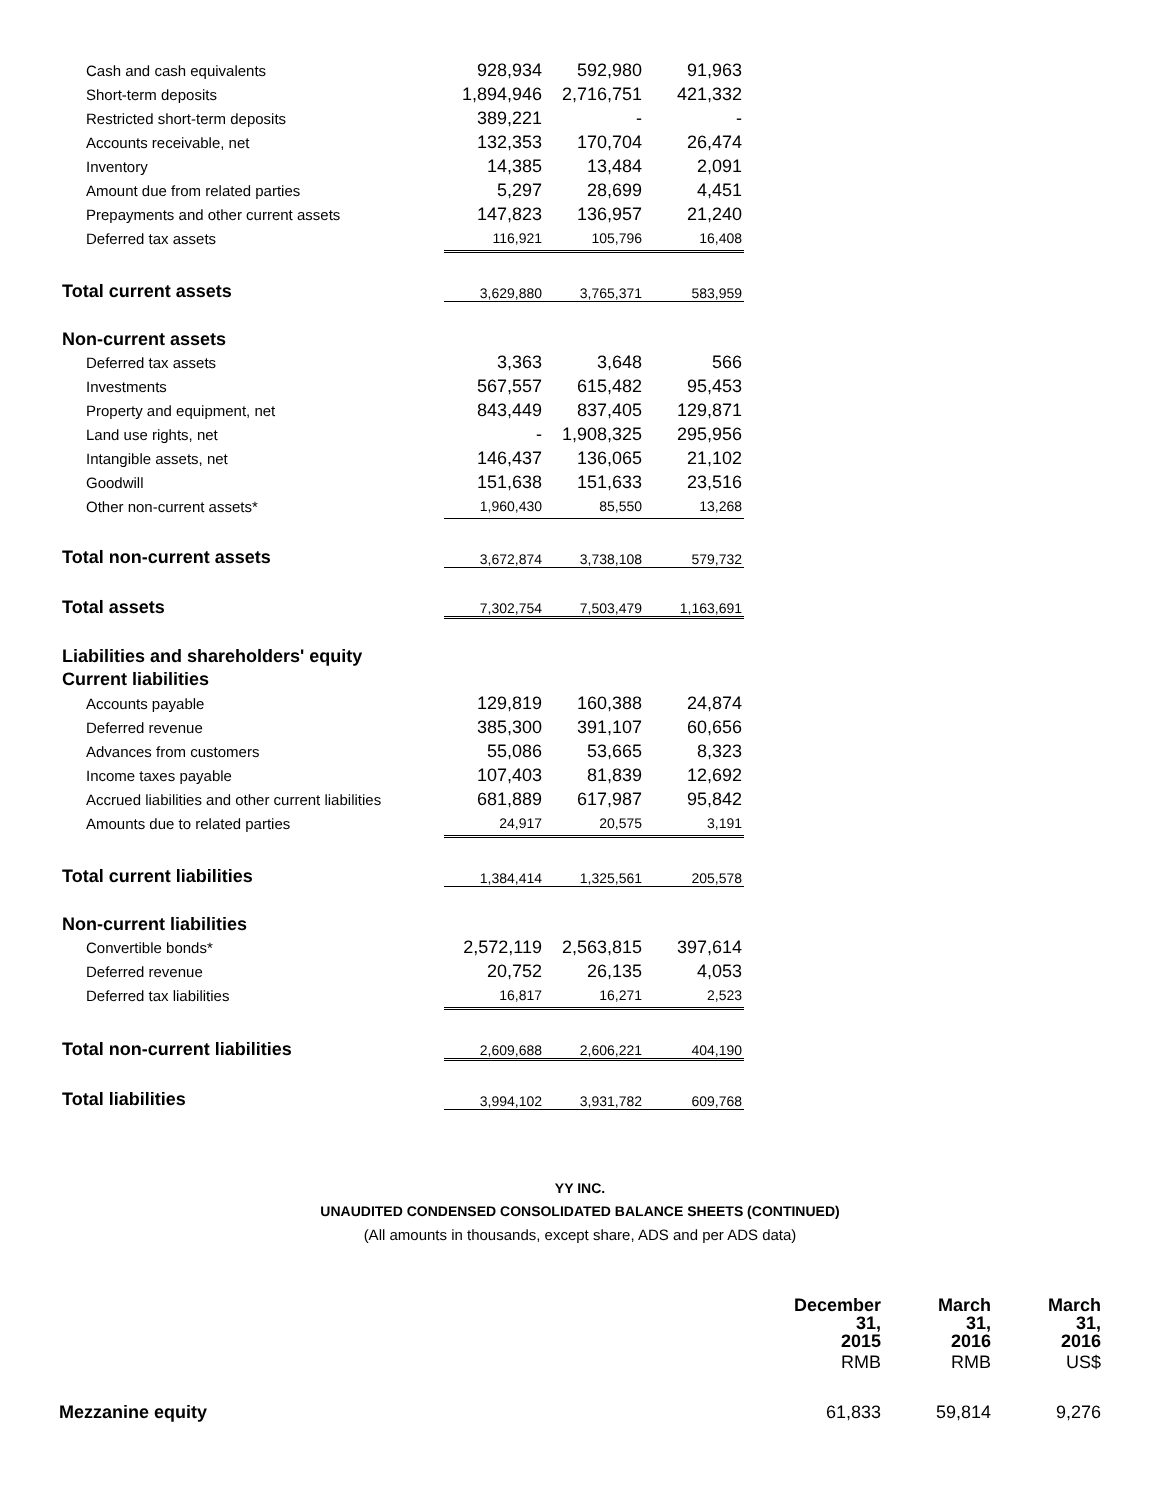| Cash and cash equivalents | 928,934 | 592,980 | 91,963 |
| Short-term deposits | 1,894,946 | 2,716,751 | 421,332 |
| Restricted short-term deposits | 389,221 | - | - |
| Accounts receivable, net | 132,353 | 170,704 | 26,474 |
| Inventory | 14,385 | 13,484 | 2,091 |
| Amount due from related parties | 5,297 | 28,699 | 4,451 |
| Prepayments and other current assets | 147,823 | 136,957 | 21,240 |
| Deferred tax assets | 116,921 | 105,796 | 16,408 |
| Total current assets | 3,629,880 | 3,765,371 | 583,959 |
| Non-current assets | | | |
| Deferred tax assets | 3,363 | 3,648 | 566 |
| Investments | 567,557 | 615,482 | 95,453 |
| Property and equipment, net | 843,449 | 837,405 | 129,871 |
| Land use rights, net | - | 1,908,325 | 295,956 |
| Intangible assets, net | 146,437 | 136,065 | 21,102 |
| Goodwill | 151,638 | 151,633 | 23,516 |
| Other non-current assets* | 1,960,430 | 85,550 | 13,268 |
| Total non-current assets | 3,672,874 | 3,738,108 | 579,732 |
| Total assets | 7,302,754 | 7,503,479 | 1,163,691 |
| Liabilities and shareholders' equity | | | |
| Current liabilities | | | |
| Accounts payable | 129,819 | 160,388 | 24,874 |
| Deferred revenue | 385,300 | 391,107 | 60,656 |
| Advances from customers | 55,086 | 53,665 | 8,323 |
| Income taxes payable | 107,403 | 81,839 | 12,692 |
| Accrued liabilities and other current liabilities | 681,889 | 617,987 | 95,842 |
| Amounts due to related parties | 24,917 | 20,575 | 3,191 |
| Total current liabilities | 1,384,414 | 1,325,561 | 205,578 |
| Non-current liabilities | | | |
| Convertible bonds* | 2,572,119 | 2,563,815 | 397,614 |
| Deferred revenue | 20,752 | 26,135 | 4,053 |
| Deferred tax liabilities | 16,817 | 16,271 | 2,523 |
| Total non-current liabilities | 2,609,688 | 2,606,221 | 404,190 |
| Total liabilities | 3,994,102 | 3,931,782 | 609,768 |
YY INC.
UNAUDITED CONDENSED CONSOLIDATED BALANCE SHEETS (CONTINUED)
(All amounts in thousands, except share, ADS and per ADS data)
| | December 31, 2015 | March 31, 2016 | March 31, 2016 |
| --- | --- | --- | --- |
| | RMB | RMB | US$ |
| Mezzanine equity | 61,833 | 59,814 | 9,276 |